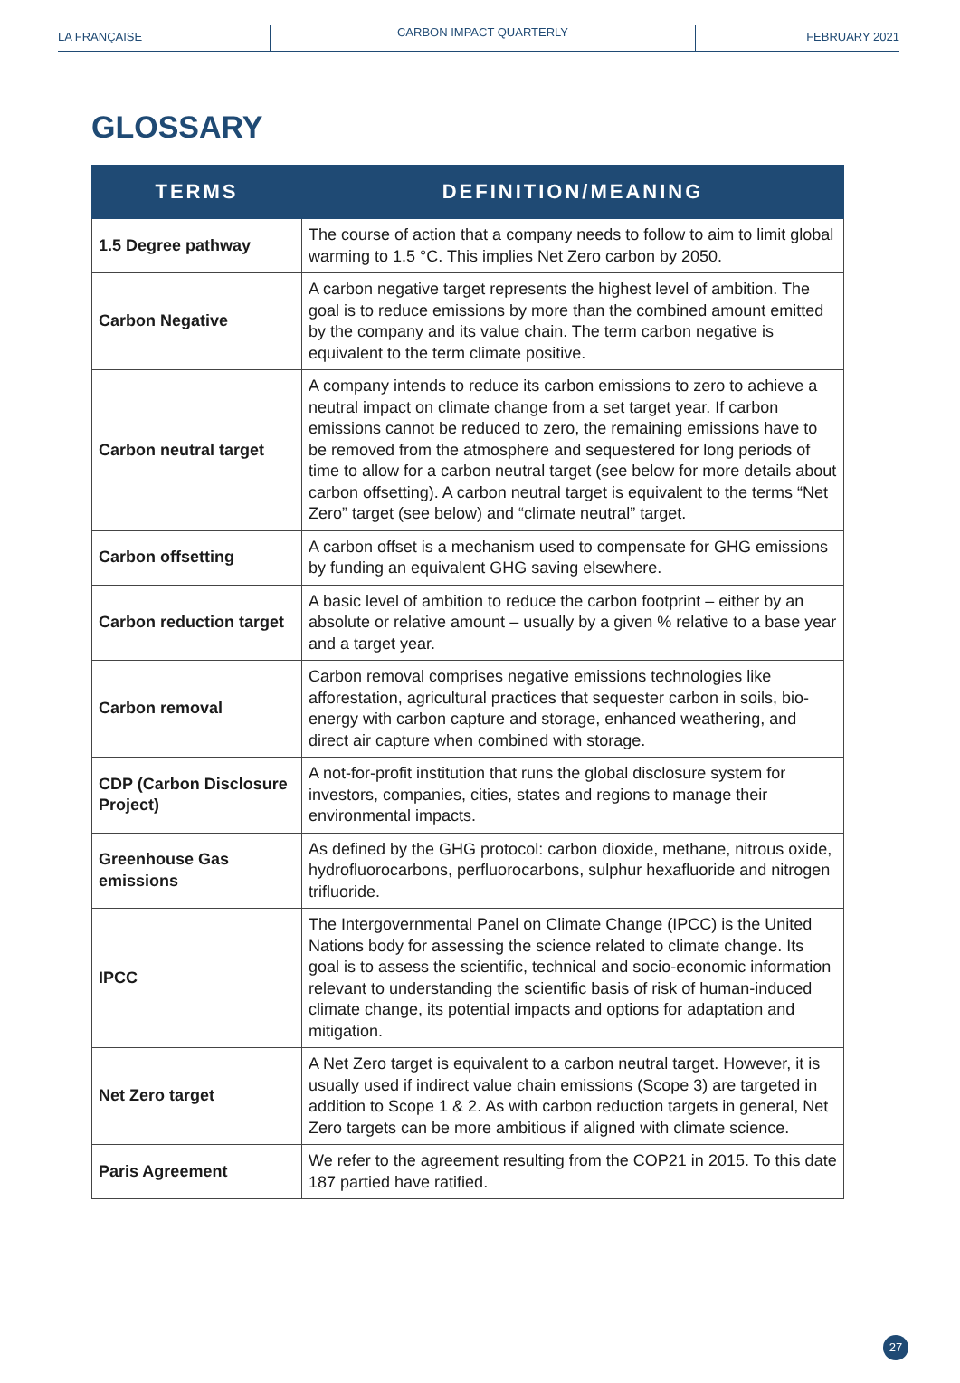LA FRANÇAISE
CARBON IMPACT QUARTERLY
FEBRUARY 2021
GLOSSARY
| TERMS | DEFINITION/MEANING |
| --- | --- |
| 1.5 Degree pathway | The course of action that a company needs to follow to aim to limit global warming to 1.5 °C. This implies Net Zero carbon by 2050. |
| Carbon Negative | A carbon negative target represents the highest level of ambition. The goal is to reduce emissions by more than the combined amount emitted by the company and its value chain. The term carbon negative is equivalent to the term climate positive. |
| Carbon neutral target | A company intends to reduce its carbon emissions to zero to achieve a neutral impact on climate change from a set target year. If carbon emissions cannot be reduced to zero, the remaining emissions have to be removed from the atmosphere and sequestered for long periods of time to allow for a carbon neutral target (see below for more details about carbon offsetting). A carbon neutral target is equivalent to the terms “Net Zero” target (see below) and “climate neutral” target. |
| Carbon offsetting | A carbon offset is a mechanism used to compensate for GHG emissions by funding an equivalent GHG saving elsewhere. |
| Carbon reduction target | A basic level of ambition to reduce the carbon footprint – either by an absolute or relative amount – usually by a given % relative to a base year and a target year. |
| Carbon removal | Carbon removal comprises negative emissions technologies like afforestation, agricultural practices that sequester carbon in soils, bio-energy with carbon capture and storage, enhanced weathering, and direct air capture when combined with storage. |
| CDP (Carbon Disclosure Project) | A not-for-profit institution that runs the global disclosure system for investors, companies, cities, states and regions to manage their environmental impacts. |
| Greenhouse Gas emissions | As defined by the GHG protocol: carbon dioxide, methane, nitrous oxide, hydrofluorocarbons, perfluorocarbons, sulphur hexafluoride and nitrogen trifluoride. |
| IPCC | The Intergovernmental Panel on Climate Change (IPCC) is the United Nations body for assessing the science related to climate change. Its goal is to assess the scientific, technical and socio-economic information relevant to understanding the scientific basis of risk of human-induced climate change, its potential impacts and options for adaptation and mitigation. |
| Net Zero target | A Net Zero target is equivalent to a carbon neutral target. However, it is usually used if indirect value chain emissions (Scope 3) are targeted in addition to Scope 1 & 2. As with carbon reduction targets in general, Net Zero targets can be more ambitious if aligned with climate science. |
| Paris Agreement | We refer to the agreement resulting from the COP21 in 2015. To this date 187 partied have ratified. |
27